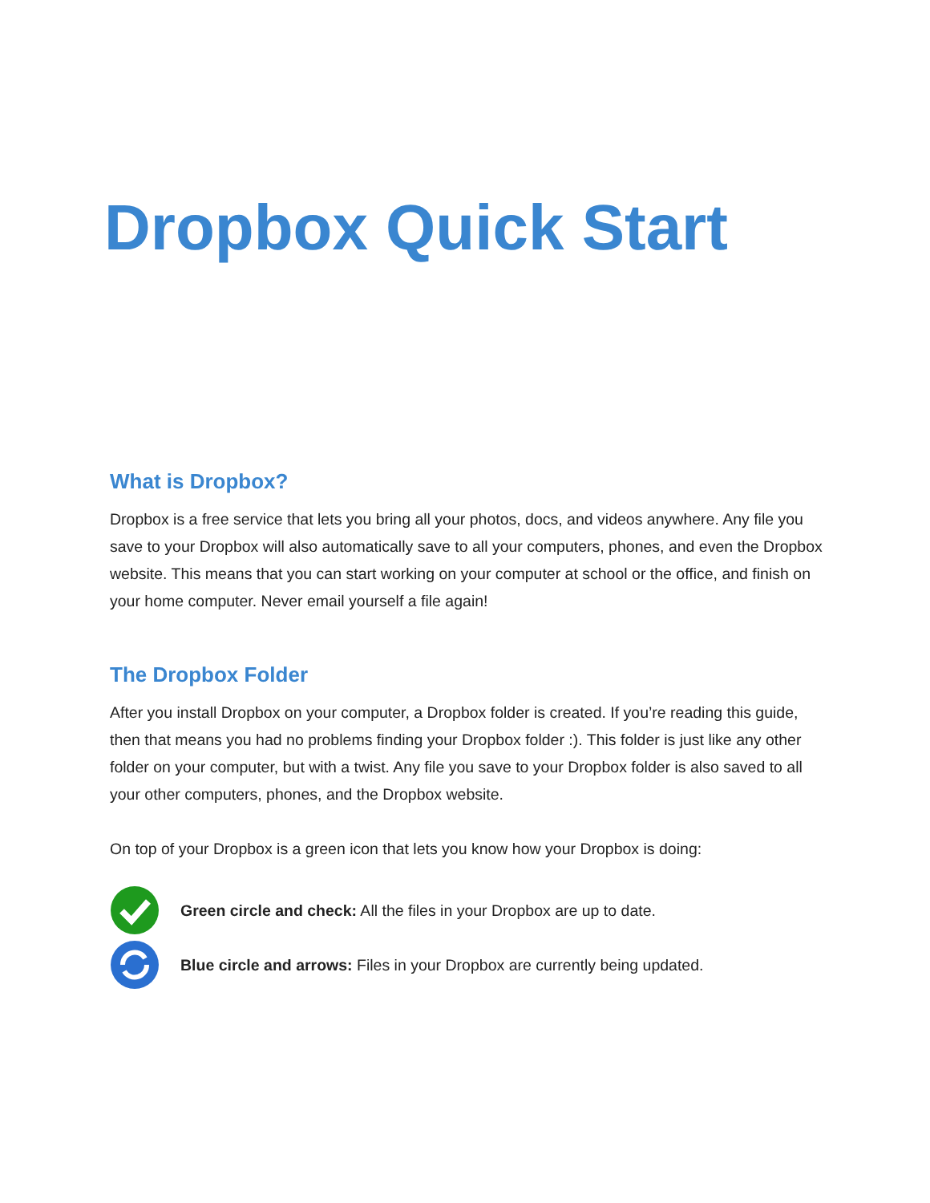Dropbox Quick Start
What is Dropbox?
Dropbox is a free service that lets you bring all your photos, docs, and videos anywhere. Any file you save to your Dropbox will also automatically save to all your computers, phones, and even the Dropbox website. This means that you can start working on your computer at school or the office, and finish on your home computer. Never email yourself a file again!
The Dropbox Folder
After you install Dropbox on your computer, a Dropbox folder is created. If you’re reading this guide, then that means you had no problems finding your Dropbox folder :). This folder is just like any other folder on your computer, but with a twist. Any file you save to your Dropbox folder is also saved to all your other computers, phones, and the Dropbox website.
On top of your Dropbox is a green icon that lets you know how your Dropbox is doing:
Green circle and check: All the files in your Dropbox are up to date.
Blue circle and arrows: Files in your Dropbox are currently being updated.